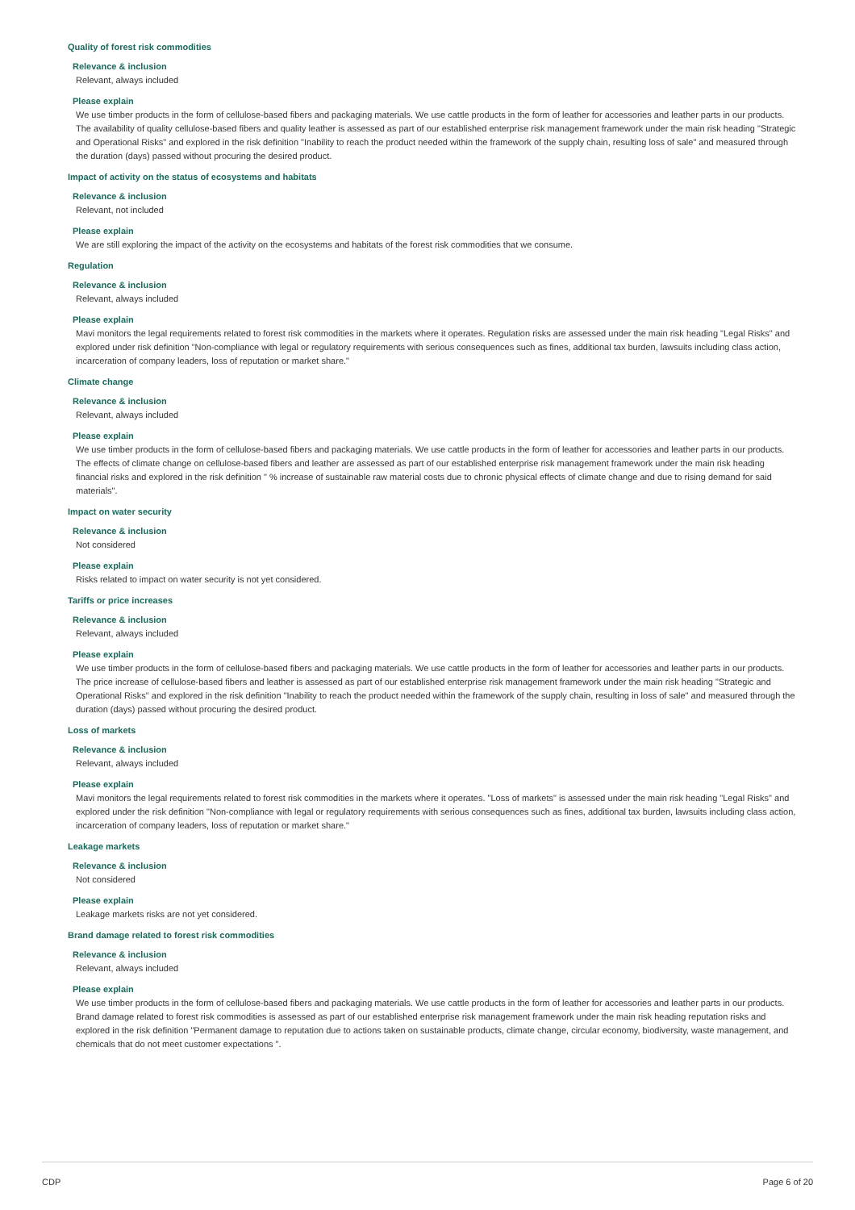Quality of forest risk commodities
Relevance & inclusion
Relevant, always included
Please explain
We use timber products in the form of cellulose-based fibers and packaging materials. We use cattle products in the form of leather for accessories and leather parts in our products. The availability of quality cellulose-based fibers and quality leather is assessed as part of our established enterprise risk management framework under the main risk heading "Strategic and Operational Risks" and explored in the risk definition "Inability to reach the product needed within the framework of the supply chain, resulting loss of sale" and measured through the duration (days) passed without procuring the desired product.
Impact of activity on the status of ecosystems and habitats
Relevance & inclusion
Relevant, not included
Please explain
We are still exploring the impact of the activity on the ecosystems and habitats of the forest risk commodities that we consume.
Regulation
Relevance & inclusion
Relevant, always included
Please explain
Mavi monitors the legal requirements related to forest risk commodities in the markets where it operates. Regulation risks are assessed under the main risk heading "Legal Risks" and explored under risk definition "Non-compliance with legal or regulatory requirements with serious consequences such as fines, additional tax burden, lawsuits including class action, incarceration of company leaders, loss of reputation or market share."
Climate change
Relevance & inclusion
Relevant, always included
Please explain
We use timber products in the form of cellulose-based fibers and packaging materials. We use cattle products in the form of leather for accessories and leather parts in our products. The effects of climate change on cellulose-based fibers and leather are assessed as part of our established enterprise risk management framework under the main risk heading financial risks and explored in the risk definition " % increase of sustainable raw material costs due to chronic physical effects of climate change and due to rising demand for said materials".
Impact on water security
Relevance & inclusion
Not considered
Please explain
Risks related to impact on water security is not yet considered.
Tariffs or price increases
Relevance & inclusion
Relevant, always included
Please explain
We use timber products in the form of cellulose-based fibers and packaging materials. We use cattle products in the form of leather for accessories and leather parts in our products. The price increase of cellulose-based fibers and leather is assessed as part of our established enterprise risk management framework under the main risk heading "Strategic and Operational Risks" and explored in the risk definition "Inability to reach the product needed within the framework of the supply chain, resulting in loss of sale" and measured through the duration (days) passed without procuring the desired product.
Loss of markets
Relevance & inclusion
Relevant, always included
Please explain
Mavi monitors the legal requirements related to forest risk commodities in the markets where it operates. "Loss of markets" is assessed under the main risk heading "Legal Risks" and explored under the risk definition "Non-compliance with legal or regulatory requirements with serious consequences such as fines, additional tax burden, lawsuits including class action, incarceration of company leaders, loss of reputation or market share."
Leakage markets
Relevance & inclusion
Not considered
Please explain
Leakage markets risks are not yet considered.
Brand damage related to forest risk commodities
Relevance & inclusion
Relevant, always included
Please explain
We use timber products in the form of cellulose-based fibers and packaging materials. We use cattle products in the form of leather for accessories and leather parts in our products. Brand damage related to forest risk commodities is assessed as part of our established enterprise risk management framework under the main risk heading reputation risks and explored in the risk definition "Permanent damage to reputation due to actions taken on sustainable products, climate change, circular economy, biodiversity, waste management, and chemicals that do not meet customer expectations ".
CDP Page 6 of 20